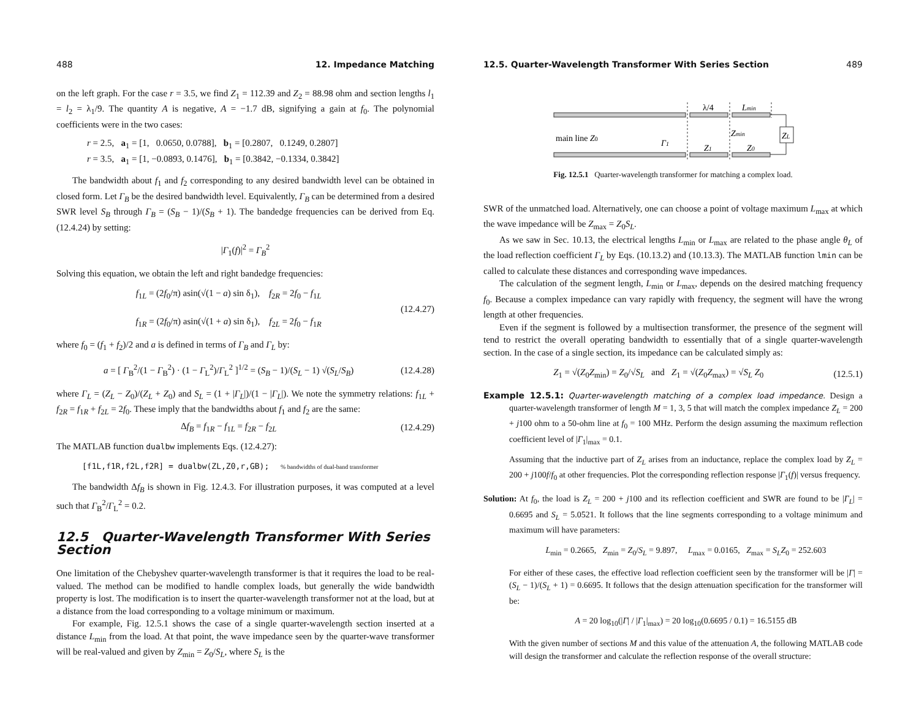488 12. Impedance Matching
on the left graph. For the case r = 3.5, we find Z<sub>1</sub> = 112.39 and Z<sub>2</sub> = 88.98 ohm and section lengths l<sub>1</sub> = l<sub>2</sub> = λ<sub>1</sub>/9. The quantity A is negative, A = −1.7 dB, signifying a gain at f<sub>0</sub>. The polynomial coefficients were in the two cases:
r = 2.5, a<sub>1</sub> = [1, 0.0650, 0.0788], b<sub>1</sub> = [0.2807, 0.1249, 0.2807]
r = 3.5, a<sub>1</sub> = [1, −0.0893, 0.1476], b<sub>1</sub> = [0.3842, −0.1334, 0.3842]
The bandwidth about f<sub>1</sub> and f<sub>2</sub> corresponding to any desired bandwidth level can be obtained in closed form. Let Γ<sub>B</sub> be the desired bandwidth level. Equivalently, Γ<sub>B</sub> can be determined from a desired SWR level S<sub>B</sub> through Γ<sub>B</sub> = (S<sub>B</sub> − 1)/(S<sub>B</sub> + 1). The bandedge frequencies can be derived from Eq. (12.4.24) by setting:
|Γ<sub>1</sub>(f)|<sup>2</sup> = Γ<sub>B</sub><sup>2</sup>
Solving this equation, we obtain the left and right bandedge frequencies:
f<sub>1L</sub> = (2f<sub>0</sub>/π) asin(√(1 − a) sin δ<sub>1</sub>), f<sub>2R</sub> = 2f<sub>0</sub> − f<sub>1L</sub>
f<sub>1R</sub> = (2f<sub>0</sub>/π) asin(√(1 + a) sin δ<sub>1</sub>), f<sub>2L</sub> = 2f<sub>0</sub> − f<sub>1R</sub> (12.4.27)
where f<sub>0</sub> = (f<sub>1</sub> + f<sub>2</sub>)/2 and a is defined in terms of Γ<sub>B</sub> and Γ<sub>L</sub> by:
a = [ Γ<sub>B</sub><sup>2</sup>/(1 − Γ<sub>B</sub><sup>2</sup>) · (1 − Γ<sub>L</sub><sup>2</sup>)/Γ<sub>L</sub><sup>2</sup> ]<sup>1/2</sup> = (S<sub>B</sub> − 1)/(S<sub>L</sub> − 1) √(S<sub>L</sub>/S<sub>B</sub>) (12.4.28)
where Γ<sub>L</sub> = (Z<sub>L</sub> − Z<sub>0</sub>)/(Z<sub>L</sub> + Z<sub>0</sub>) and S<sub>L</sub> = (1 + |Γ<sub>L</sub>|)/(1 − |Γ<sub>L</sub>|). We note the symmetry relations: f<sub>1L</sub> + f<sub>2R</sub> = f<sub>1R</sub> + f<sub>2L</sub> = 2f<sub>0</sub>. These imply that the bandwidths about f<sub>1</sub> and f<sub>2</sub> are the same:
Δf<sub>B</sub> = f<sub>1R</sub> − f<sub>1L</sub> = f<sub>2R</sub> − f<sub>2L</sub> (12.4.29)
The MATLAB function dualbw implements Eqs. (12.4.27):
[f1L,f1R,f2L,f2R] = dualbw(ZL,Z0,r,GB); % bandwidths of dual-band transformer
The bandwidth Δf<sub>B</sub> is shown in Fig. 12.4.3. For illustration purposes, it was computed at a level such that Γ<sub>B</sub><sup>2</sup>/Γ<sub>L</sub><sup>2</sup> = 0.2.
12.5 Quarter-Wavelength Transformer With Series Section
One limitation of the Chebyshev quarter-wavelength transformer is that it requires the load to be real-valued. The method can be modified to handle complex loads, but generally the wide bandwidth property is lost. The modification is to insert the quarter-wavelength transformer not at the load, but at a distance from the load corresponding to a voltage minimum or maximum.
For example, Fig. 12.5.1 shows the case of a single quarter-wavelength section inserted at a distance L<sub>min</sub> from the load. At that point, the wave impedance seen by the quarter-wave transformer will be real-valued and given by Z<sub>min</sub> = Z<sub>0</sub>/S<sub>L</sub>, where S<sub>L</sub> is the
12.5. Quarter-Wavelength Transformer With Series Section 489
ZL
main line Z0
Γ1
λ/4
Lmin
Zmin
Z1
Z0
Fig. 12.5.1 Quarter-wavelength transformer for matching a complex load.
SWR of the unmatched load. Alternatively, one can choose a point of voltage maximum L<sub>max</sub> at which the wave impedance will be Z<sub>max</sub> = Z<sub>0</sub>S<sub>L</sub>.
As we saw in Sec. 10.13, the electrical lengths L<sub>min</sub> or L<sub>max</sub> are related to the phase angle θ<sub>L</sub> of the load reflection coefficient Γ<sub>L</sub> by Eqs. (10.13.2) and (10.13.3). The MATLAB function lmin can be called to calculate these distances and corresponding wave impedances.
The calculation of the segment length, L<sub>min</sub> or L<sub>max</sub>, depends on the desired matching frequency f<sub>0</sub>. Because a complex impedance can vary rapidly with frequency, the segment will have the wrong length at other frequencies.
Even if the segment is followed by a multisection transformer, the presence of the segment will tend to restrict the overall operating bandwidth to essentially that of a single quarter-wavelength section. In the case of a single section, its impedance can be calculated simply as:
Z<sub>1</sub> = √(Z<sub>0</sub>Z<sub>min</sub>) = Z<sub>0</sub>/√S<sub>L</sub> and Z<sub>1</sub> = √(Z<sub>0</sub>Z<sub>max</sub>) = √S<sub>L</sub> Z<sub>0</sub> (12.5.1)
Example 12.5.1: Quarter-wavelength matching of a complex load impedance. Design a quarter-wavelength transformer of length M = 1, 3, 5 that will match the complex impedance Z<sub>L</sub> = 200 + j100 ohm to a 50-ohm line at f<sub>0</sub> = 100 MHz. Perform the design assuming the maximum reflection coefficient level of |Γ<sub>1</sub>|<sub>max</sub> = 0.1.
Assuming that the inductive part of Z<sub>L</sub> arises from an inductance, replace the complex load by Z<sub>L</sub> = 200 + j100f/f<sub>0</sub> at other frequencies. Plot the corresponding reflection response |Γ<sub>1</sub>(f)| versus frequency.
Solution: At f<sub>0</sub>, the load is Z<sub>L</sub> = 200 + j100 and its reflection coefficient and SWR are found to be |Γ<sub>L</sub>| = 0.6695 and S<sub>L</sub> = 5.0521. It follows that the line segments corresponding to a voltage minimum and maximum will have parameters:
L<sub>min</sub> = 0.2665, Z<sub>min</sub> = Z<sub>0</sub>/S<sub>L</sub> = 9.897, L<sub>max</sub> = 0.0165, Z<sub>max</sub> = S<sub>L</sub>Z<sub>0</sub> = 252.603
For either of these cases, the effective load reflection coefficient seen by the transformer will be |Γ| = (S<sub>L</sub> − 1)/(S<sub>L</sub> + 1) = 0.6695. It follows that the design attenuation specification for the transformer will be:
A = 20 log<sub>10</sub>(|Γ| / |Γ<sub>1</sub>|<sub>max</sub>) = 20 log<sub>10</sub>(0.6695 / 0.1) = 16.5155 dB
With the given number of sections M and this value of the attenuation A, the following MATLAB code will design the transformer and calculate the reflection response of the overall structure: